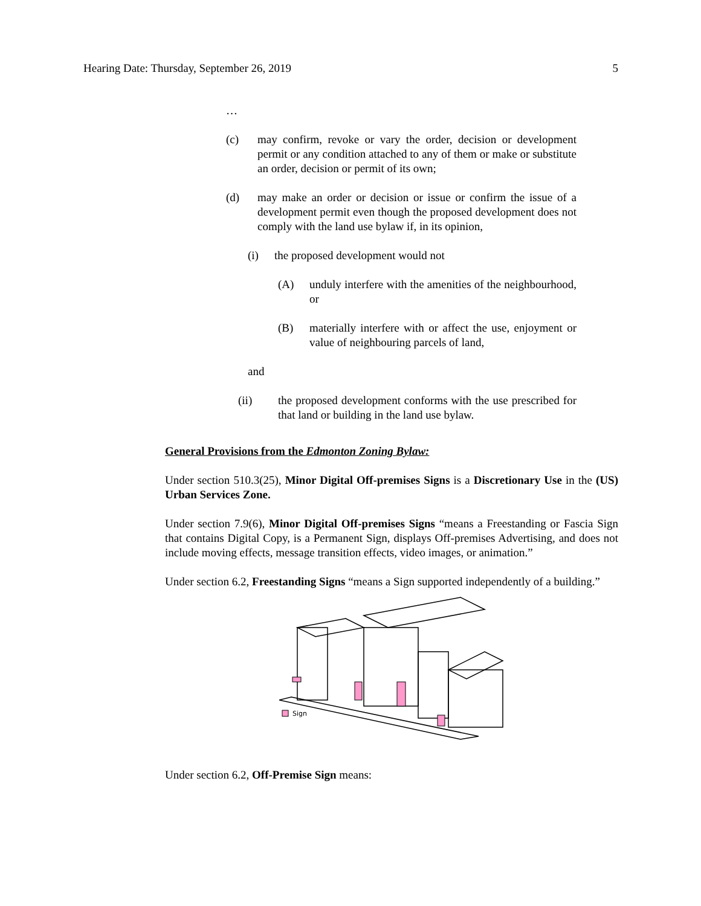Hearing Date: Thursday, September 26, 2019 5
…
(c) may confirm, revoke or vary the order, decision or development permit or any condition attached to any of them or make or substitute an order, decision or permit of its own;
(d) may make an order or decision or issue or confirm the issue of a development permit even though the proposed development does not comply with the land use bylaw if, in its opinion,
(i) the proposed development would not
(A) unduly interfere with the amenities of the neighbourhood, or
(B) materially interfere with or affect the use, enjoyment or value of neighbouring parcels of land,
and
(ii) the proposed development conforms with the use prescribed for that land or building in the land use bylaw.
General Provisions from the Edmonton Zoning Bylaw:
Under section 510.3(25), Minor Digital Off-premises Signs is a Discretionary Use in the (US) Urban Services Zone.
Under section 7.9(6), Minor Digital Off-premises Signs “means a Freestanding or Fascia Sign that contains Digital Copy, is a Permanent Sign, displays Off-premises Advertising, and does not include moving effects, message transition effects, video images, or animation.”
Under section 6.2, Freestanding Signs “means a Sign supported independently of a building.”
Sign
Under section 6.2, Off-Premise Sign means: